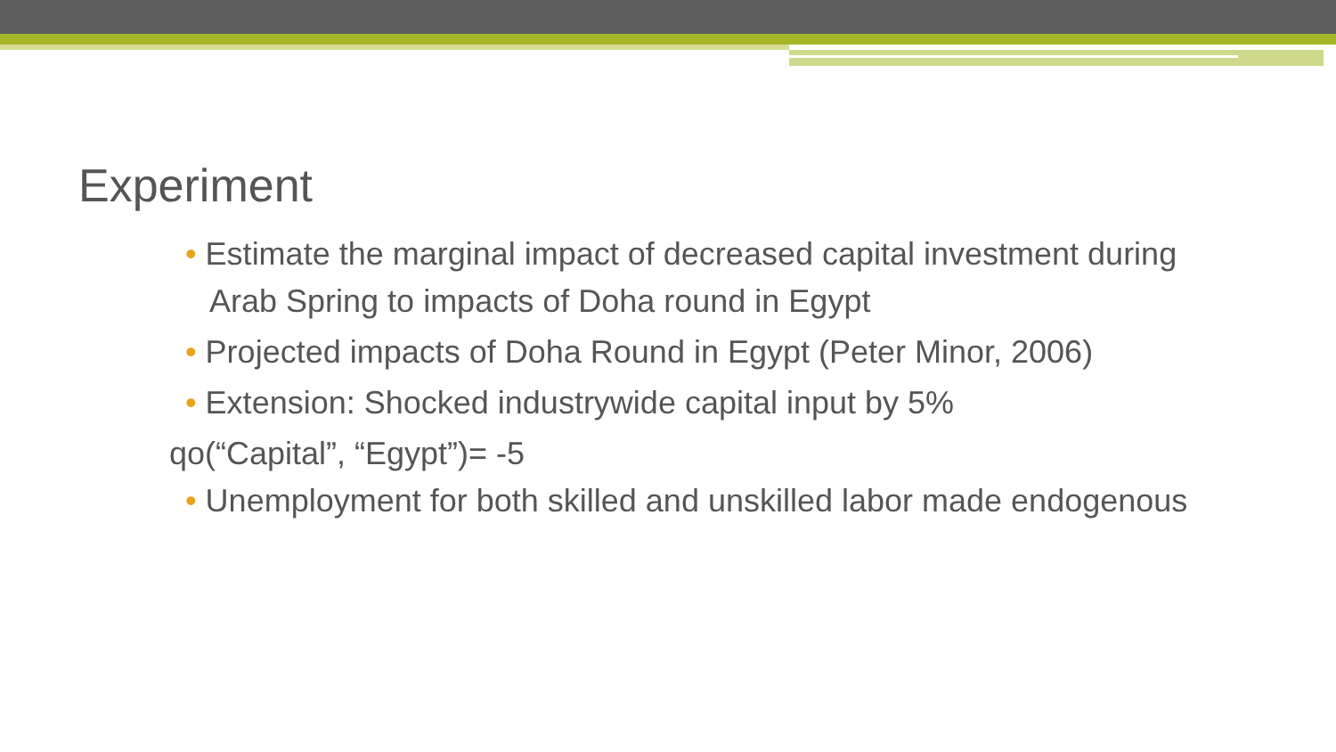Experiment
• Estimate the marginal impact of decreased capital investment during Arab Spring to impacts of Doha round in Egypt
• Projected impacts of Doha Round in Egypt (Peter Minor, 2006)
• Extension: Shocked industrywide capital input by 5%
qo(“Capital”, “Egypt”)= -5
• Unemployment for both skilled and unskilled labor made endogenous